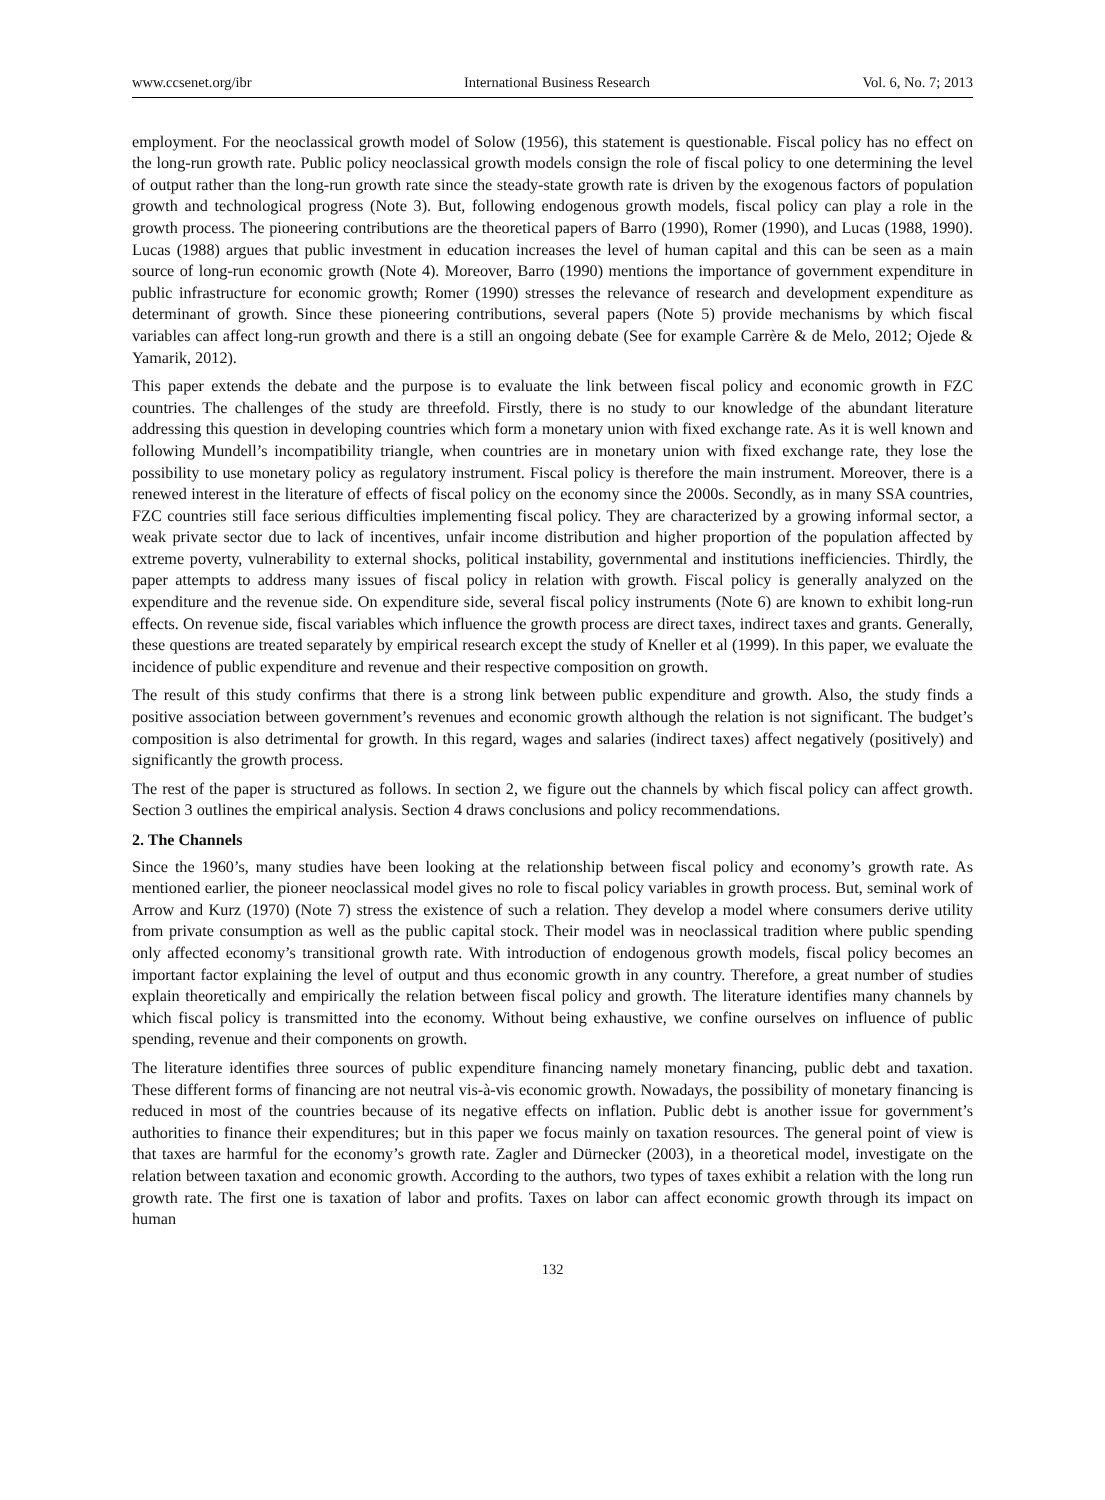www.ccsenet.org/ibr International Business Research Vol. 6, No. 7; 2013
employment. For the neoclassical growth model of Solow (1956), this statement is questionable. Fiscal policy has no effect on the long-run growth rate. Public policy neoclassical growth models consign the role of fiscal policy to one determining the level of output rather than the long-run growth rate since the steady-state growth rate is driven by the exogenous factors of population growth and technological progress (Note 3). But, following endogenous growth models, fiscal policy can play a role in the growth process. The pioneering contributions are the theoretical papers of Barro (1990), Romer (1990), and Lucas (1988, 1990). Lucas (1988) argues that public investment in education increases the level of human capital and this can be seen as a main source of long-run economic growth (Note 4). Moreover, Barro (1990) mentions the importance of government expenditure in public infrastructure for economic growth; Romer (1990) stresses the relevance of research and development expenditure as determinant of growth. Since these pioneering contributions, several papers (Note 5) provide mechanisms by which fiscal variables can affect long-run growth and there is a still an ongoing debate (See for example Carrère & de Melo, 2012; Ojede & Yamarik, 2012).
This paper extends the debate and the purpose is to evaluate the link between fiscal policy and economic growth in FZC countries. The challenges of the study are threefold. Firstly, there is no study to our knowledge of the abundant literature addressing this question in developing countries which form a monetary union with fixed exchange rate. As it is well known and following Mundell’s incompatibility triangle, when countries are in monetary union with fixed exchange rate, they lose the possibility to use monetary policy as regulatory instrument. Fiscal policy is therefore the main instrument. Moreover, there is a renewed interest in the literature of effects of fiscal policy on the economy since the 2000s. Secondly, as in many SSA countries, FZC countries still face serious difficulties implementing fiscal policy. They are characterized by a growing informal sector, a weak private sector due to lack of incentives, unfair income distribution and higher proportion of the population affected by extreme poverty, vulnerability to external shocks, political instability, governmental and institutions inefficiencies. Thirdly, the paper attempts to address many issues of fiscal policy in relation with growth. Fiscal policy is generally analyzed on the expenditure and the revenue side. On expenditure side, several fiscal policy instruments (Note 6) are known to exhibit long-run effects. On revenue side, fiscal variables which influence the growth process are direct taxes, indirect taxes and grants. Generally, these questions are treated separately by empirical research except the study of Kneller et al (1999). In this paper, we evaluate the incidence of public expenditure and revenue and their respective composition on growth.
The result of this study confirms that there is a strong link between public expenditure and growth. Also, the study finds a positive association between government’s revenues and economic growth although the relation is not significant. The budget’s composition is also detrimental for growth. In this regard, wages and salaries (indirect taxes) affect negatively (positively) and significantly the growth process.
The rest of the paper is structured as follows. In section 2, we figure out the channels by which fiscal policy can affect growth. Section 3 outlines the empirical analysis. Section 4 draws conclusions and policy recommendations.
2. The Channels
Since the 1960’s, many studies have been looking at the relationship between fiscal policy and economy’s growth rate. As mentioned earlier, the pioneer neoclassical model gives no role to fiscal policy variables in growth process. But, seminal work of Arrow and Kurz (1970) (Note 7) stress the existence of such a relation. They develop a model where consumers derive utility from private consumption as well as the public capital stock. Their model was in neoclassical tradition where public spending only affected economy’s transitional growth rate. With introduction of endogenous growth models, fiscal policy becomes an important factor explaining the level of output and thus economic growth in any country. Therefore, a great number of studies explain theoretically and empirically the relation between fiscal policy and growth. The literature identifies many channels by which fiscal policy is transmitted into the economy. Without being exhaustive, we confine ourselves on influence of public spending, revenue and their components on growth.
The literature identifies three sources of public expenditure financing namely monetary financing, public debt and taxation. These different forms of financing are not neutral vis-à-vis economic growth. Nowadays, the possibility of monetary financing is reduced in most of the countries because of its negative effects on inflation. Public debt is another issue for government’s authorities to finance their expenditures; but in this paper we focus mainly on taxation resources. The general point of view is that taxes are harmful for the economy’s growth rate. Zagler and Dürnecker (2003), in a theoretical model, investigate on the relation between taxation and economic growth. According to the authors, two types of taxes exhibit a relation with the long run growth rate. The first one is taxation of labor and profits. Taxes on labor can affect economic growth through its impact on human
132